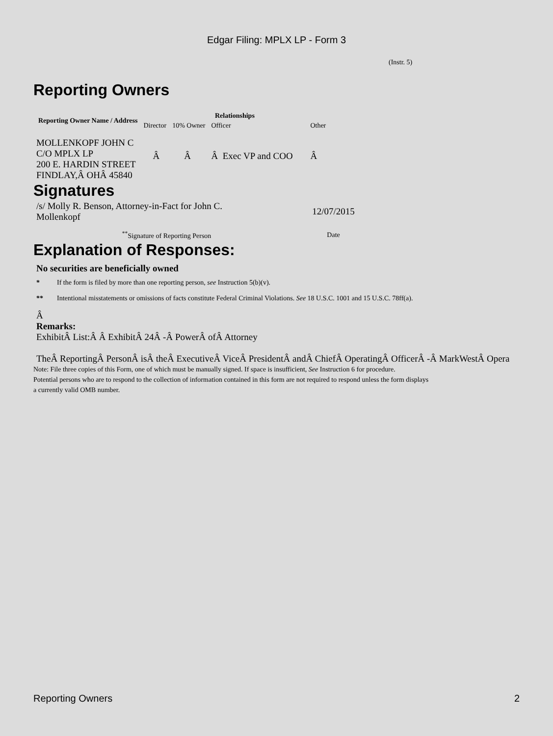Edgar Filing: MPLX LP - Form 3
(Instr. 5)
Reporting Owners
| Reporting Owner Name / Address | Relationships | | | |
| --- | --- | --- | --- | --- |
| | Director | 10% Owner | Officer | Other |
| MOLLENKOPF JOHN C C/O MPLX LP 200 E. HARDIN STREET FINDLAY,Â OHÂ 45840 | Â | Â | Â Exec VP and COO | Â |
Signatures
| /s/ Molly R. Benson, Attorney-in-Fact for John C. Mollenkopf | 12/07/2015 |
| <sup>**</sup> Signature of Reporting Person | Date |
Explanation of Responses:
No securities are beneficially owned
* If the form is filed by more than one reporting person, see Instruction 5(b)(v).
** Intentional misstatements or omissions of facts constitute Federal Criminal Violations. See 18 U.S.C. 1001 and 15 U.S.C. 78ff(a).
Â
Remarks:
ExhibitÂ List:Â Â ExhibitÂ 24Â -Â PowerÂ ofÂ Attorney
TheÂ ReportingÂ PersonÂ isÂ theÂ ExecutiveÂ ViceÂ PresidentÂ andÂ ChiefÂ OperatingÂ OfficerÂ -Â MarkWestÂ Opera
Note: File three copies of this Form, one of which must be manually signed. If space is insufficient, See Instruction 6 for procedure.
Potential persons who are to respond to the collection of information contained in this form are not required to respond unless the form displays
a currently valid OMB number.
Reporting Owners 2